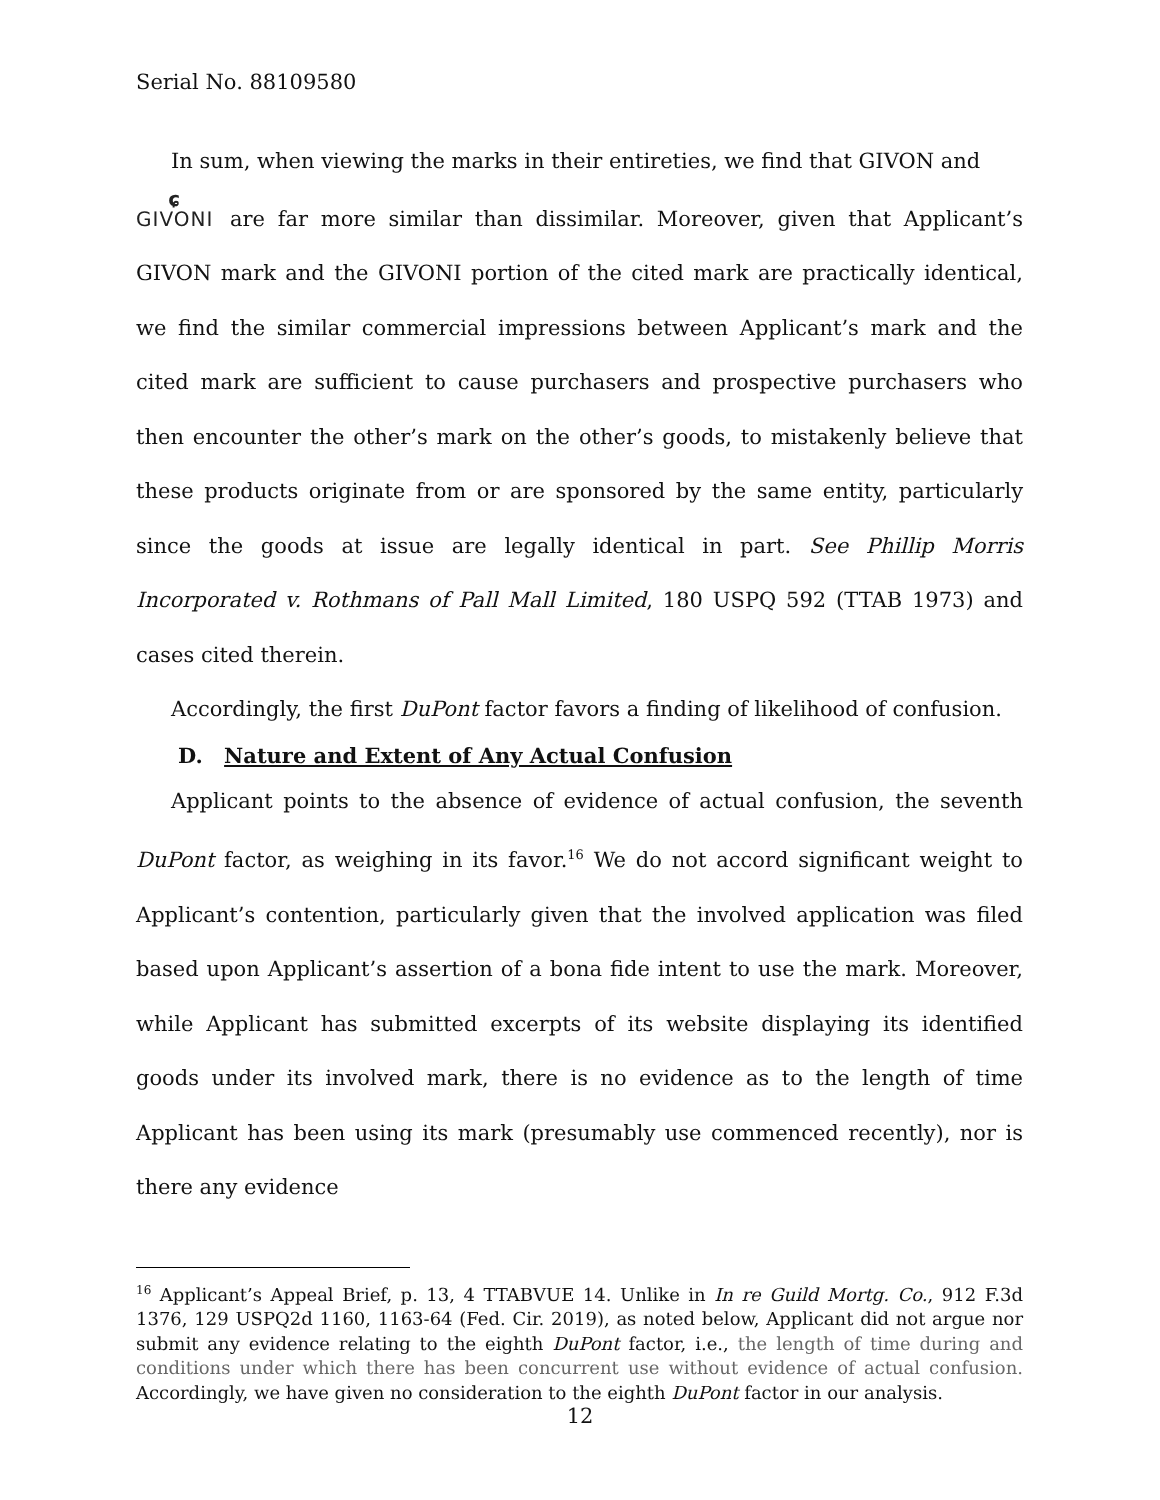Serial No. 88109580
In sum, when viewing the marks in their entireties, we find that GIVON and
ɕ GIVONI are far more similar than dissimilar. Moreover, given that Applicant’s GIVON mark and the GIVONI portion of the cited mark are practically identical, we find the similar commercial impressions between Applicant’s mark and the cited mark are sufficient to cause purchasers and prospective purchasers who then encounter the other’s mark on the other’s goods, to mistakenly believe that these products originate from or are sponsored by the same entity, particularly since the goods at issue are legally identical in part. See Phillip Morris Incorporated v. Rothmans of Pall Mall Limited, 180 USPQ 592 (TTAB 1973) and cases cited therein.
Accordingly, the first DuPont factor favors a finding of likelihood of confusion.
D. Nature and Extent of Any Actual Confusion
Applicant points to the absence of evidence of actual confusion, the seventh DuPont factor, as weighing in its favor.<sup>16</sup> We do not accord significant weight to Applicant’s contention, particularly given that the involved application was filed based upon Applicant’s assertion of a bona fide intent to use the mark. Moreover, while Applicant has submitted excerpts of its website displaying its identified goods under its involved mark, there is no evidence as to the length of time Applicant has been using its mark (presumably use commenced recently), nor is there any evidence
<sup>16</sup> Applicant’s Appeal Brief, p. 13, 4 TTABVUE 14. Unlike in In re Guild Mortg. Co., 912 F.3d 1376, 129 USPQ2d 1160, 1163-64 (Fed. Cir. 2019), as noted below, Applicant did not argue nor submit any evidence relating to the eighth DuPont factor, i.e., the length of time during and conditions under which there has been concurrent use without evidence of actual confusion. Accordingly, we have given no consideration to the eighth DuPont factor in our analysis.
12